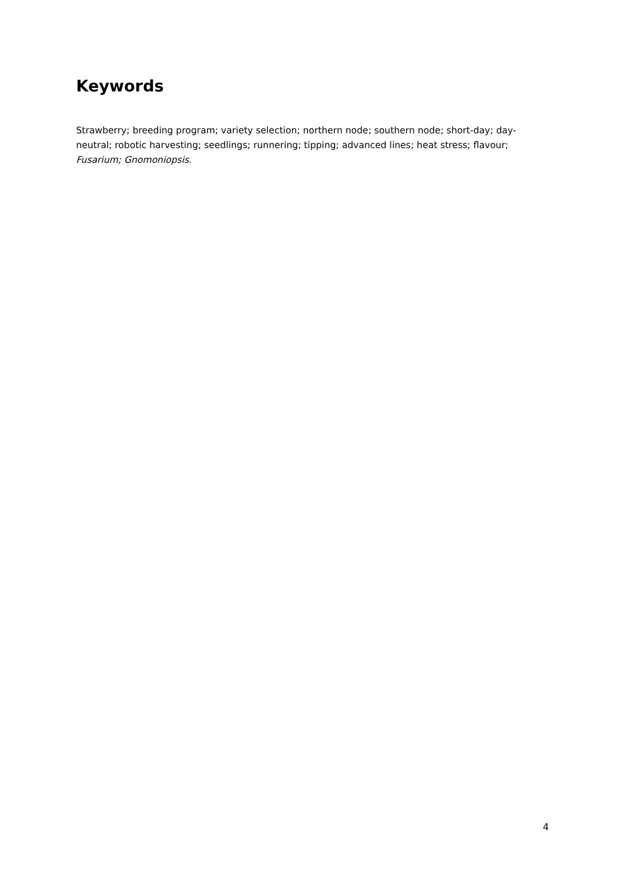Keywords
Strawberry; breeding program; variety selection; northern node; southern node; short-day; day-neutral; robotic harvesting; seedlings; runnering; tipping; advanced lines; heat stress; flavour; Fusarium; Gnomoniopsis.
4